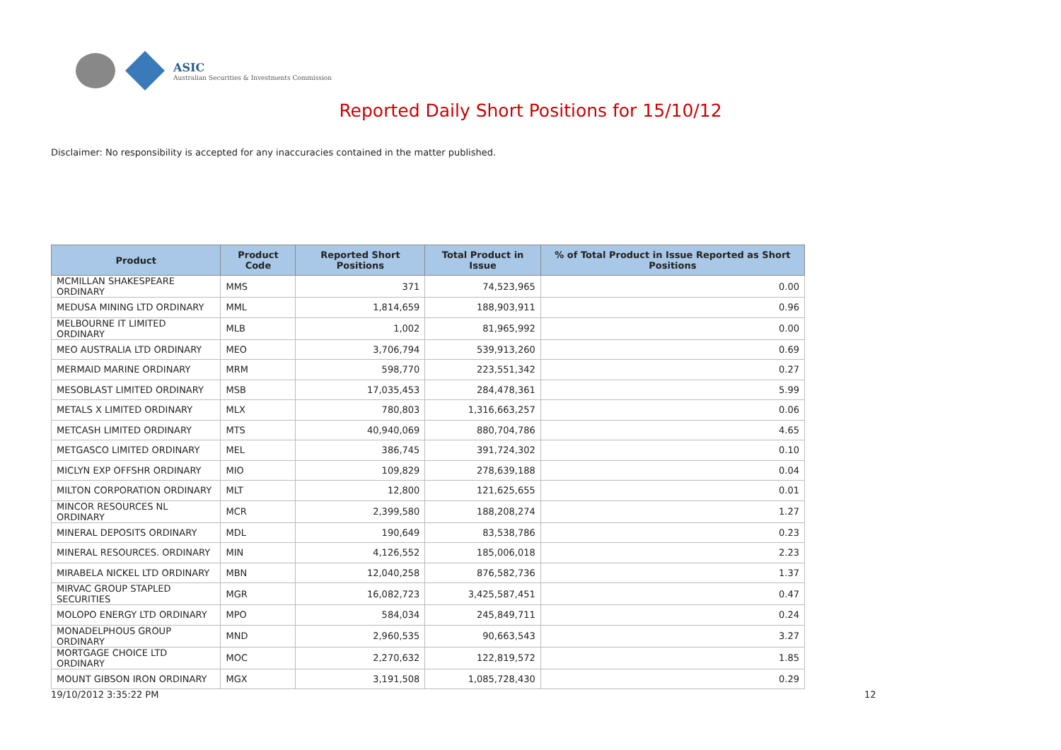ASIC
Australian Securities & Investments Commission
Reported Daily Short Positions for 15/10/12
Disclaimer: No responsibility is accepted for any inaccuracies contained in the matter published.
| Product | Product Code | Reported Short Positions | Total Product in Issue | % of Total Product in Issue Reported as Short Positions |
| --- | --- | --- | --- | --- |
| MCMILLAN SHAKESPEARE ORDINARY | MMS | 371 | 74,523,965 | 0.00 |
| MEDUSA MINING LTD ORDINARY | MML | 1,814,659 | 188,903,911 | 0.96 |
| MELBOURNE IT LIMITED ORDINARY | MLB | 1,002 | 81,965,992 | 0.00 |
| MEO AUSTRALIA LTD ORDINARY | MEO | 3,706,794 | 539,913,260 | 0.69 |
| MERMAID MARINE ORDINARY | MRM | 598,770 | 223,551,342 | 0.27 |
| MESOBLAST LIMITED ORDINARY | MSB | 17,035,453 | 284,478,361 | 5.99 |
| METALS X LIMITED ORDINARY | MLX | 780,803 | 1,316,663,257 | 0.06 |
| METCASH LIMITED ORDINARY | MTS | 40,940,069 | 880,704,786 | 4.65 |
| METGASCO LIMITED ORDINARY | MEL | 386,745 | 391,724,302 | 0.10 |
| MICLYN EXP OFFSHR ORDINARY | MIO | 109,829 | 278,639,188 | 0.04 |
| MILTON CORPORATION ORDINARY | MLT | 12,800 | 121,625,655 | 0.01 |
| MINCOR RESOURCES NL ORDINARY | MCR | 2,399,580 | 188,208,274 | 1.27 |
| MINERAL DEPOSITS ORDINARY | MDL | 190,649 | 83,538,786 | 0.23 |
| MINERAL RESOURCES. ORDINARY | MIN | 4,126,552 | 185,006,018 | 2.23 |
| MIRABELA NICKEL LTD ORDINARY | MBN | 12,040,258 | 876,582,736 | 1.37 |
| MIRVAC GROUP STAPLED SECURITIES | MGR | 16,082,723 | 3,425,587,451 | 0.47 |
| MOLOPO ENERGY LTD ORDINARY | MPO | 584,034 | 245,849,711 | 0.24 |
| MONADELPHOUS GROUP ORDINARY | MND | 2,960,535 | 90,663,543 | 3.27 |
| MORTGAGE CHOICE LTD ORDINARY | MOC | 2,270,632 | 122,819,572 | 1.85 |
| MOUNT GIBSON IRON ORDINARY | MGX | 3,191,508 | 1,085,728,430 | 0.29 |
19/10/2012 3:35:22 PM 12